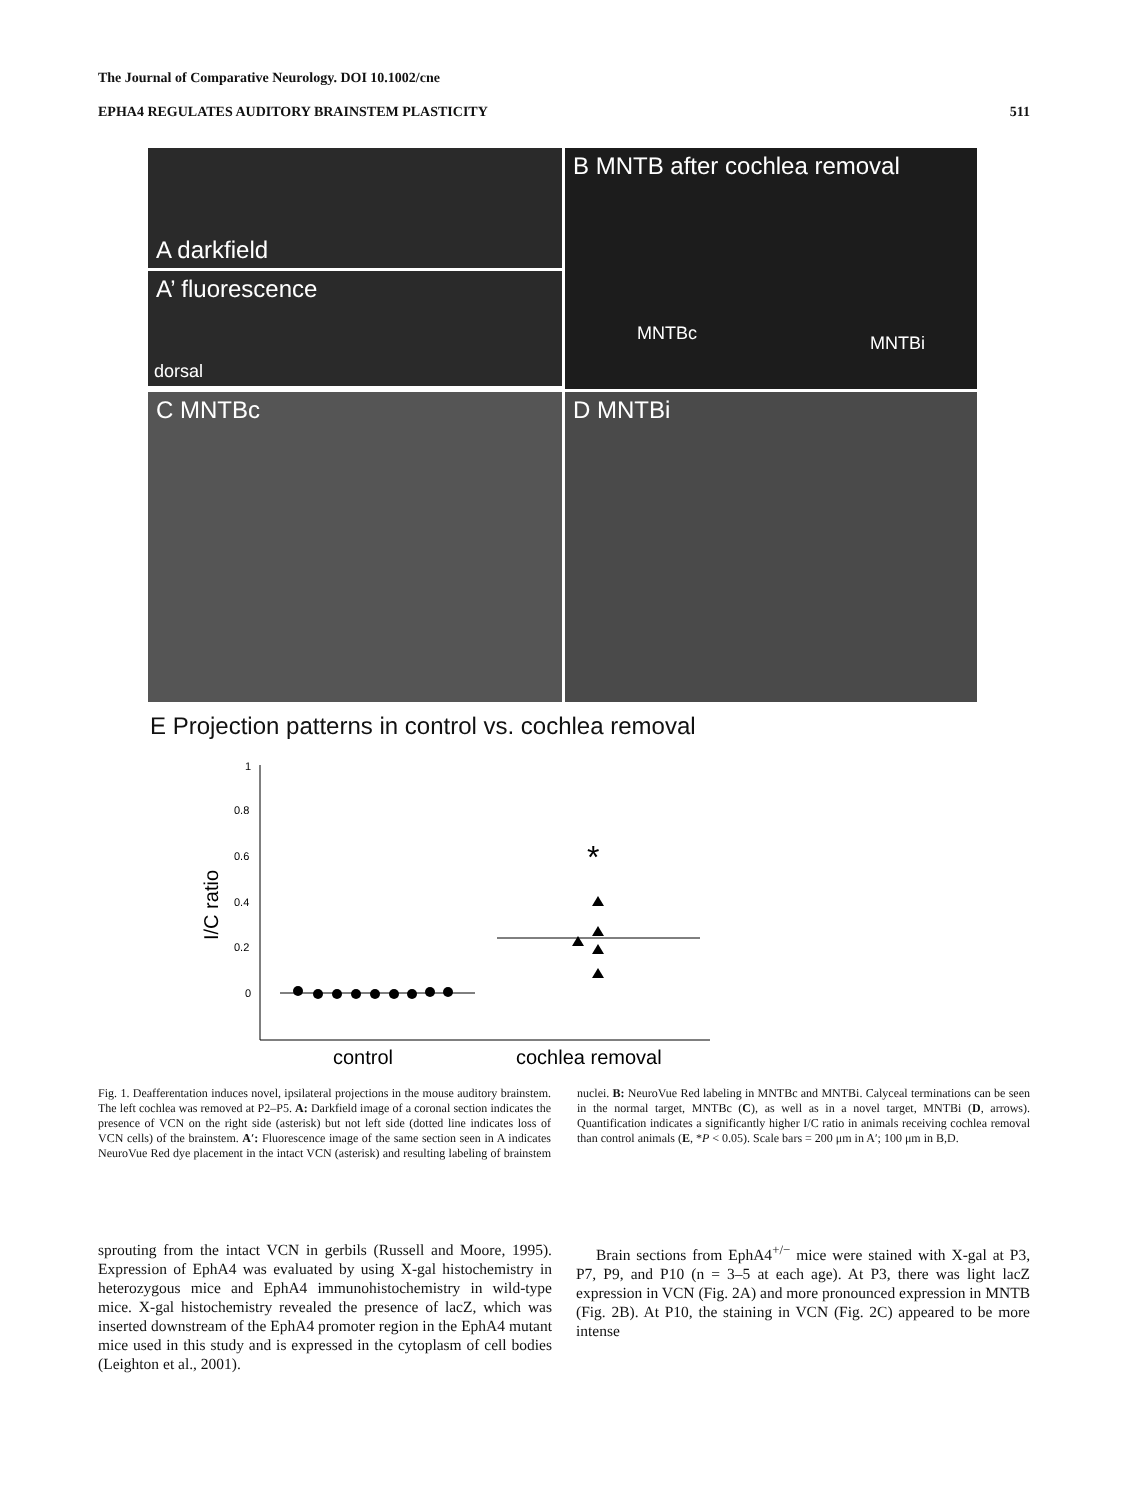The Journal of Comparative Neurology. DOI 10.1002/cne
EPHA4 REGULATES AUDITORY BRAINSTEM PLASTICITY 511
A darkfield
A’ fluorescence
dorsal
B MNTB after cochlea removal
MNTBc MNTBi
C MNTBc
D MNTBi
E Projection patterns in control vs. cochlea removal
1
0.8
0.6
0.4
0.2
0
I/C ratio
*
control
cochlea removal
Fig. 1. Deafferentation induces novel, ipsilateral projections in the mouse auditory brainstem. The left cochlea was removed at P2–P5. A: Darkfield image of a coronal section indicates the presence of VCN on the right side (asterisk) but not left side (dotted line indicates loss of VCN cells) of the brainstem. A′: Fluorescence image of the same section seen in A indicates NeuroVue Red dye placement in the intact VCN (asterisk) and resulting labeling of brainstem nuclei. B: NeuroVue Red labeling in MNTBc and MNTBi. Calyceal terminations can be seen in the normal target, MNTBc (C), as well as in a novel target, MNTBi (D, arrows). Quantification indicates a significantly higher I/C ratio in animals receiving cochlea removal than control animals (E, *P < 0.05). Scale bars = 200 μm in A′; 100 μm in B,D.
sprouting from the intact VCN in gerbils (Russell and Moore, 1995). Expression of EphA4 was evaluated by using X-gal histochemistry in heterozygous mice and EphA4 immunohistochemistry in wild-type mice. X-gal histochemistry revealed the presence of lacZ, which was inserted downstream of the EphA4 promoter region in the EphA4 mutant mice used in this study and is expressed in the cytoplasm of cell bodies (Leighton et al., 2001).
Brain sections from EphA4<sup>+/−</sup> mice were stained with X-gal at P3, P7, P9, and P10 (n = 3–5 at each age). At P3, there was light lacZ expression in VCN (Fig. 2A) and more pronounced expression in MNTB (Fig. 2B). At P10, the staining in VCN (Fig. 2C) appeared to be more intense